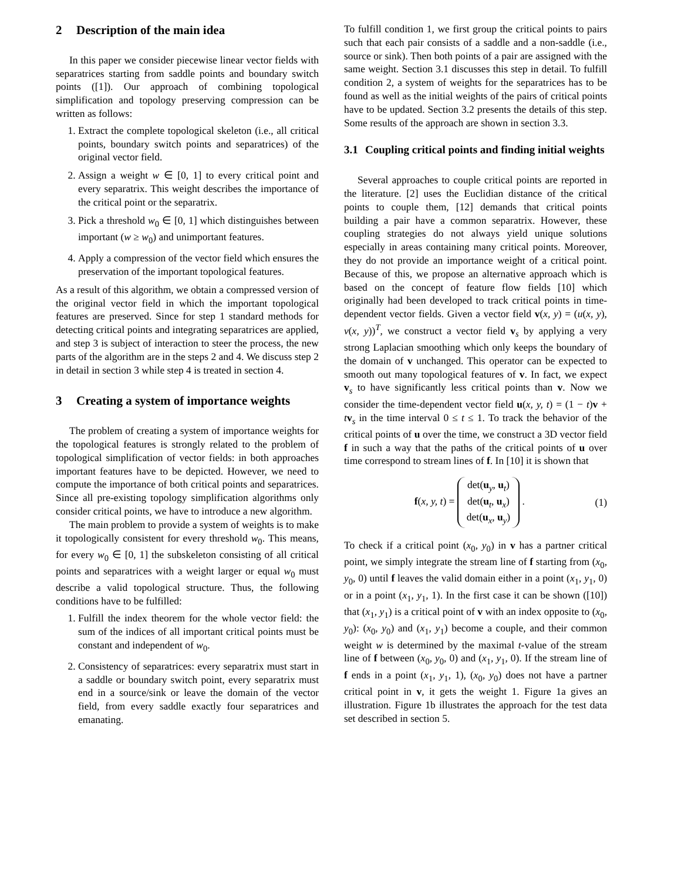2 Description of the main idea
In this paper we consider piecewise linear vector fields with separatrices starting from saddle points and boundary switch points ([1]). Our approach of combining topological simplification and topology preserving compression can be written as follows:
1. Extract the complete topological skeleton (i.e., all critical points, boundary switch points and separatrices) of the original vector field.
2. Assign a weight w ∈ [0, 1] to every critical point and every separatrix. This weight describes the importance of the critical point or the separatrix.
3. Pick a threshold w<sub>0</sub> ∈ [0, 1] which distinguishes between important (w ≥ w<sub>0</sub>) and unimportant features.
4. Apply a compression of the vector field which ensures the preservation of the important topological features.
As a result of this algorithm, we obtain a compressed version of the original vector field in which the important topological features are preserved. Since for step 1 standard methods for detecting critical points and integrating separatrices are applied, and step 3 is subject of interaction to steer the process, the new parts of the algorithm are in the steps 2 and 4. We discuss step 2 in detail in section 3 while step 4 is treated in section 4.
3 Creating a system of importance weights
The problem of creating a system of importance weights for the topological features is strongly related to the problem of topological simplification of vector fields: in both approaches important features have to be depicted. However, we need to compute the importance of both critical points and separatrices. Since all pre-existing topology simplification algorithms only consider critical points, we have to introduce a new algorithm.
The main problem to provide a system of weights is to make it topologically consistent for every threshold w<sub>0</sub>. This means, for every w<sub>0</sub> ∈ [0, 1] the subskeleton consisting of all critical points and separatrices with a weight larger or equal w<sub>0</sub> must describe a valid topological structure. Thus, the following conditions have to be fulfilled:
1. Fulfill the index theorem for the whole vector field: the sum of the indices of all important critical points must be constant and independent of w<sub>0</sub>.
2. Consistency of separatrices: every separatrix must start in a saddle or boundary switch point, every separatrix must end in a source/sink or leave the domain of the vector field, from every saddle exactly four separatrices and emanating.
To fulfill condition 1, we first group the critical points to pairs such that each pair consists of a saddle and a non-saddle (i.e., source or sink). Then both points of a pair are assigned with the same weight. Section 3.1 discusses this step in detail. To fulfill condition 2, a system of weights for the separatrices has to be found as well as the initial weights of the pairs of critical points have to be updated. Section 3.2 presents the details of this step. Some results of the approach are shown in section 3.3.
3.1 Coupling critical points and finding initial weights
Several approaches to couple critical points are reported in the literature. [2] uses the Euclidian distance of the critical points to couple them, [12] demands that critical points building a pair have a common separatrix. However, these coupling strategies do not always yield unique solutions especially in areas containing many critical points. Moreover, they do not provide an importance weight of a critical point. Because of this, we propose an alternative approach which is based on the concept of feature flow fields [10] which originally had been developed to track critical points in time-dependent vector fields. Given a vector field v(x, y) = (u(x, y), v(x, y))<sup>T</sup>, we construct a vector field v<sub>s</sub> by applying a very strong Laplacian smoothing which only keeps the boundary of the domain of v unchanged. This operator can be expected to smooth out many topological features of v. In fact, we expect v<sub>s</sub> to have significantly less critical points than v. Now we consider the time-dependent vector field u(x, y, t) = (1 − t)v + tv<sub>s</sub> in the time interval 0 ≤ t ≤ 1. To track the behavior of the critical points of u over the time, we construct a 3D vector field f in such a way that the paths of the critical points of u over time correspond to stream lines of f. In [10] it is shown that
f(x, y, t) = det(u<sub>y</sub>, u<sub>t</sub>)
det(u<sub>t</sub>, u<sub>x</sub>)
det(u<sub>x</sub>, u<sub>y</sub>) .
(1)
To check if a critical point (x<sub>0</sub>, y<sub>0</sub>) in v has a partner critical point, we simply integrate the stream line of f starting from (x<sub>0</sub>, y<sub>0</sub>, 0) until f leaves the valid domain either in a point (x<sub>1</sub>, y<sub>1</sub>, 0) or in a point (x<sub>1</sub>, y<sub>1</sub>, 1). In the first case it can be shown ([10]) that (x<sub>1</sub>, y<sub>1</sub>) is a critical point of v with an index opposite to (x<sub>0</sub>, y<sub>0</sub>): (x<sub>0</sub>, y<sub>0</sub>) and (x<sub>1</sub>, y<sub>1</sub>) become a couple, and their common weight w is determined by the maximal t-value of the stream line of f between (x<sub>0</sub>, y<sub>0</sub>, 0) and (x<sub>1</sub>, y<sub>1</sub>, 0). If the stream line of f ends in a point (x<sub>1</sub>, y<sub>1</sub>, 1), (x<sub>0</sub>, y<sub>0</sub>) does not have a partner critical point in v, it gets the weight 1. Figure 1a gives an illustration. Figure 1b illustrates the approach for the test data set described in section 5.